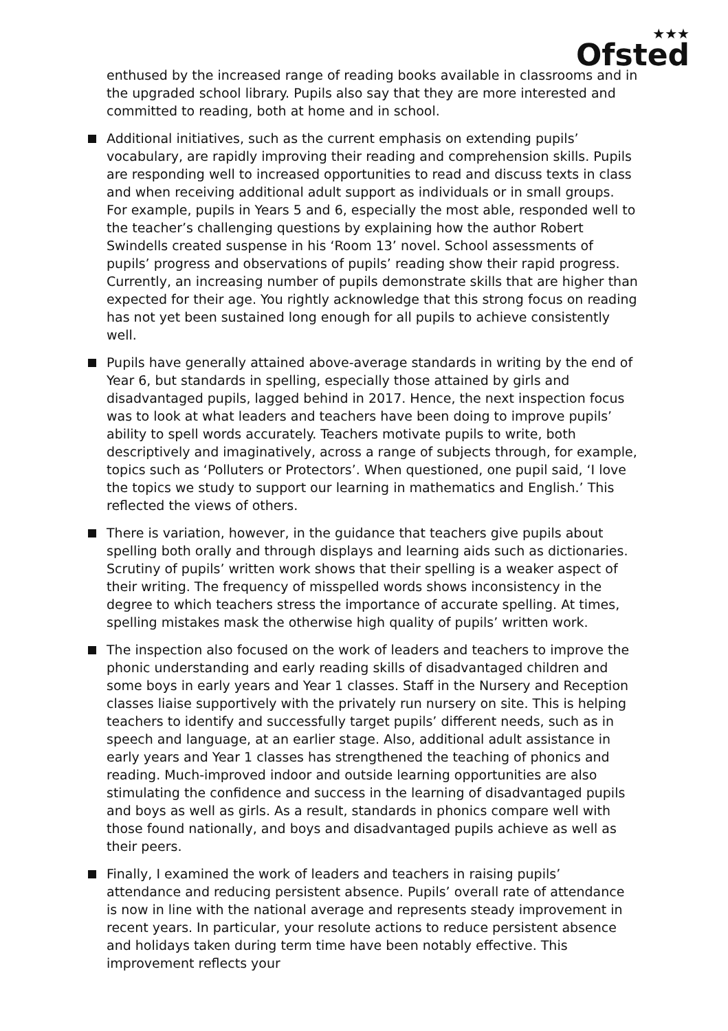★★★
Ofsted
enthused by the increased range of reading books available in classrooms and in the upgraded school library. Pupils also say that they are more interested and committed to reading, both at home and in school.
Additional initiatives, such as the current emphasis on extending pupils’ vocabulary, are rapidly improving their reading and comprehension skills. Pupils are responding well to increased opportunities to read and discuss texts in class and when receiving additional adult support as individuals or in small groups. For example, pupils in Years 5 and 6, especially the most able, responded well to the teacher’s challenging questions by explaining how the author Robert Swindells created suspense in his ‘Room 13’ novel. School assessments of pupils’ progress and observations of pupils’ reading show their rapid progress. Currently, an increasing number of pupils demonstrate skills that are higher than expected for their age. You rightly acknowledge that this strong focus on reading has not yet been sustained long enough for all pupils to achieve consistently well.
Pupils have generally attained above-average standards in writing by the end of Year 6, but standards in spelling, especially those attained by girls and disadvantaged pupils, lagged behind in 2017. Hence, the next inspection focus was to look at what leaders and teachers have been doing to improve pupils’ ability to spell words accurately. Teachers motivate pupils to write, both descriptively and imaginatively, across a range of subjects through, for example, topics such as ‘Polluters or Protectors’. When questioned, one pupil said, ‘I love the topics we study to support our learning in mathematics and English.’ This reflected the views of others.
There is variation, however, in the guidance that teachers give pupils about spelling both orally and through displays and learning aids such as dictionaries. Scrutiny of pupils’ written work shows that their spelling is a weaker aspect of their writing. The frequency of misspelled words shows inconsistency in the degree to which teachers stress the importance of accurate spelling. At times, spelling mistakes mask the otherwise high quality of pupils’ written work.
The inspection also focused on the work of leaders and teachers to improve the phonic understanding and early reading skills of disadvantaged children and some boys in early years and Year 1 classes. Staff in the Nursery and Reception classes liaise supportively with the privately run nursery on site. This is helping teachers to identify and successfully target pupils’ different needs, such as in speech and language, at an earlier stage. Also, additional adult assistance in early years and Year 1 classes has strengthened the teaching of phonics and reading. Much-improved indoor and outside learning opportunities are also stimulating the confidence and success in the learning of disadvantaged pupils and boys as well as girls. As a result, standards in phonics compare well with those found nationally, and boys and disadvantaged pupils achieve as well as their peers.
Finally, I examined the work of leaders and teachers in raising pupils’ attendance and reducing persistent absence. Pupils’ overall rate of attendance is now in line with the national average and represents steady improvement in recent years. In particular, your resolute actions to reduce persistent absence and holidays taken during term time have been notably effective. This improvement reflects your